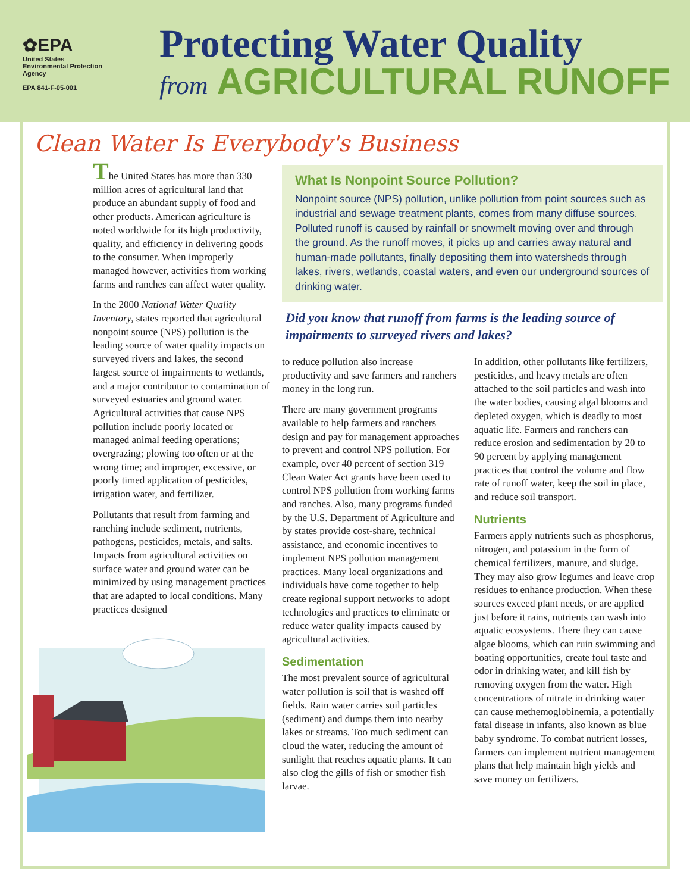✿EPA
United States
Environmental Protection
Agency
EPA 841-F-05-001
Protecting Water Quality
from AGRICULTURAL RUNOFF
Clean Water Is Everybody's Business
The United States has more than 330 million acres of agricultural land that produce an abundant supply of food and other products. American agriculture is noted worldwide for its high productivity, quality, and efficiency in delivering goods to the consumer. When improperly managed however, activities from working farms and ranches can affect water quality.
In the 2000 National Water Quality Inventory, states reported that agricultural nonpoint source (NPS) pollution is the leading source of water quality impacts on surveyed rivers and lakes, the second largest source of impairments to wetlands, and a major contributor to contamination of surveyed estuaries and ground water. Agricultural activities that cause NPS pollution include poorly located or managed animal feeding operations; overgrazing; plowing too often or at the wrong time; and improper, excessive, or poorly timed application of pesticides, irrigation water, and fertilizer.
Pollutants that result from farming and ranching include sediment, nutrients, pathogens, pesticides, metals, and salts. Impacts from agricultural activities on surface water and ground water can be minimized by using management practices that are adapted to local conditions. Many practices designed
What Is Nonpoint Source Pollution?
Nonpoint source (NPS) pollution, unlike pollution from point sources such as industrial and sewage treatment plants, comes from many diffuse sources. Polluted runoff is caused by rainfall or snowmelt moving over and through the ground. As the runoff moves, it picks up and carries away natural and human-made pollutants, finally depositing them into watersheds through lakes, rivers, wetlands, coastal waters, and even our underground sources of drinking water.
Did you know that runoff from farms is the leading source of impairments to surveyed rivers and lakes?
to reduce pollution also increase productivity and save farmers and ranchers money in the long run.
There are many government programs available to help farmers and ranchers design and pay for management approaches to prevent and control NPS pollution. For example, over 40 percent of section 319 Clean Water Act grants have been used to control NPS pollution from working farms and ranches. Also, many programs funded by the U.S. Department of Agriculture and by states provide cost-share, technical assistance, and economic incentives to implement NPS pollution management practices. Many local organizations and individuals have come together to help create regional support networks to adopt technologies and practices to eliminate or reduce water quality impacts caused by agricultural activities.
Sedimentation
The most prevalent source of agricultural water pollution is soil that is washed off fields. Rain water carries soil particles (sediment) and dumps them into nearby lakes or streams. Too much sediment can cloud the water, reducing the amount of sunlight that reaches aquatic plants. It can also clog the gills of fish or smother fish larvae.
In addition, other pollutants like fertilizers, pesticides, and heavy metals are often attached to the soil particles and wash into the water bodies, causing algal blooms and depleted oxygen, which is deadly to most aquatic life. Farmers and ranchers can reduce erosion and sedimentation by 20 to 90 percent by applying management practices that control the volume and flow rate of runoff water, keep the soil in place, and reduce soil transport.
Nutrients
Farmers apply nutrients such as phosphorus, nitrogen, and potassium in the form of chemical fertilizers, manure, and sludge. They may also grow legumes and leave crop residues to enhance production. When these sources exceed plant needs, or are applied just before it rains, nutrients can wash into aquatic ecosystems. There they can cause algae blooms, which can ruin swimming and boating opportunities, create foul taste and odor in drinking water, and kill fish by removing oxygen from the water. High concentrations of nitrate in drinking water can cause methemoglobinemia, a potentially fatal disease in infants, also known as blue baby syndrome. To combat nutrient losses, farmers can implement nutrient management plans that help maintain high yields and save money on fertilizers.